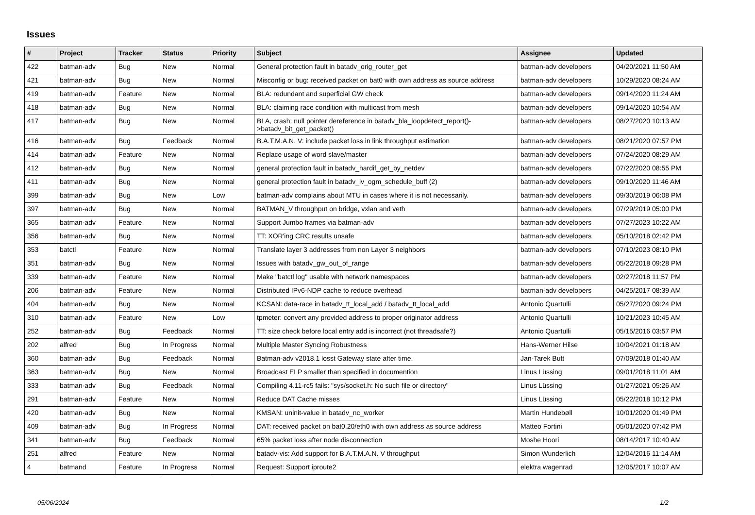Issues
| # | Project | Tracker | Status | Priority | Subject | Assignee | Updated |
| --- | --- | --- | --- | --- | --- | --- | --- |
| 422 | batman-adv | Bug | New | Normal | General protection fault in batadv_orig_router_get | batman-adv developers | 04/20/2021 11:50 AM |
| 421 | batman-adv | Bug | New | Normal | Misconfig or bug: received packet on bat0 with own address as source address | batman-adv developers | 10/29/2020 08:24 AM |
| 419 | batman-adv | Feature | New | Normal | BLA: redundant and superficial GW check | batman-adv developers | 09/14/2020 11:24 AM |
| 418 | batman-adv | Bug | New | Normal | BLA: claiming race condition with multicast from mesh | batman-adv developers | 09/14/2020 10:54 AM |
| 417 | batman-adv | Bug | New | Normal | BLA, crash: null pointer dereference in batadv_bla_loopdetect_report()->batadv_bit_get_packet() | batman-adv developers | 08/27/2020 10:13 AM |
| 416 | batman-adv | Bug | Feedback | Normal | B.A.T.M.A.N. V: include packet loss in link throughput estimation | batman-adv developers | 08/21/2020 07:57 PM |
| 414 | batman-adv | Feature | New | Normal | Replace usage of word slave/master | batman-adv developers | 07/24/2020 08:29 AM |
| 412 | batman-adv | Bug | New | Normal | general protection fault in batadv_hardif_get_by_netdev | batman-adv developers | 07/22/2020 08:55 PM |
| 411 | batman-adv | Bug | New | Normal | general protection fault in batadv_iv_ogm_schedule_buff (2) | batman-adv developers | 09/10/2020 11:46 AM |
| 399 | batman-adv | Bug | New | Low | batman-adv complains about MTU in cases where it is not necessarily. | batman-adv developers | 09/30/2019 06:08 PM |
| 397 | batman-adv | Bug | New | Normal | BATMAN_V throughput on bridge, vxlan and veth | batman-adv developers | 07/29/2019 05:00 PM |
| 365 | batman-adv | Feature | New | Normal | Support Jumbo frames via batman-adv | batman-adv developers | 07/27/2023 10:22 AM |
| 356 | batman-adv | Bug | New | Normal | TT: XOR'ing CRC results unsafe | batman-adv developers | 05/10/2018 02:42 PM |
| 353 | batctl | Feature | New | Normal | Translate layer 3 addresses from non Layer 3 neighbors | batman-adv developers | 07/10/2023 08:10 PM |
| 351 | batman-adv | Bug | New | Normal | Issues with batadv_gw_out_of_range | batman-adv developers | 05/22/2018 09:28 PM |
| 339 | batman-adv | Feature | New | Normal | Make "batctl log" usable with network namespaces | batman-adv developers | 02/27/2018 11:57 PM |
| 206 | batman-adv | Feature | New | Normal | Distributed IPv6-NDP cache to reduce overhead | batman-adv developers | 04/25/2017 08:39 AM |
| 404 | batman-adv | Bug | New | Normal | KCSAN: data-race in batadv_tt_local_add / batadv_tt_local_add | Antonio Quartulli | 05/27/2020 09:24 PM |
| 310 | batman-adv | Feature | New | Low | tpmeter: convert any provided address to proper originator address | Antonio Quartulli | 10/21/2023 10:45 AM |
| 252 | batman-adv | Bug | Feedback | Normal | TT: size check before local entry add is incorrect (not threadsafe?) | Antonio Quartulli | 05/15/2016 03:57 PM |
| 202 | alfred | Bug | In Progress | Normal | Multiple Master Syncing Robustness | Hans-Werner Hilse | 10/04/2021 01:18 AM |
| 360 | batman-adv | Bug | Feedback | Normal | Batman-adv v2018.1 losst Gateway state after time. | Jan-Tarek Butt | 07/09/2018 01:40 AM |
| 363 | batman-adv | Bug | New | Normal | Broadcast ELP smaller than specified in documention | Linus Lüssing | 09/01/2018 11:01 AM |
| 333 | batman-adv | Bug | Feedback | Normal | Compiling 4.11-rc5 fails: "sys/socket.h: No such file or directory" | Linus Lüssing | 01/27/2021 05:26 AM |
| 291 | batman-adv | Feature | New | Normal | Reduce DAT Cache misses | Linus Lüssing | 05/22/2018 10:12 PM |
| 420 | batman-adv | Bug | New | Normal | KMSAN: uninit-value in batadv_nc_worker | Martin Hundebøll | 10/01/2020 01:49 PM |
| 409 | batman-adv | Bug | In Progress | Normal | DAT: received packet on bat0.20/eth0 with own address as source address | Matteo Fortini | 05/01/2020 07:42 PM |
| 341 | batman-adv | Bug | Feedback | Normal | 65% packet loss after node disconnection | Moshe Hoori | 08/14/2017 10:40 AM |
| 251 | alfred | Feature | New | Normal | batadv-vis: Add support for B.A.T.M.A.N. V throughput | Simon Wunderlich | 12/04/2016 11:14 AM |
| 4 | batmand | Feature | In Progress | Normal | Request: Support iproute2 | elektra wagenrad | 12/05/2017 10:07 AM |
05/06/2024 1/2